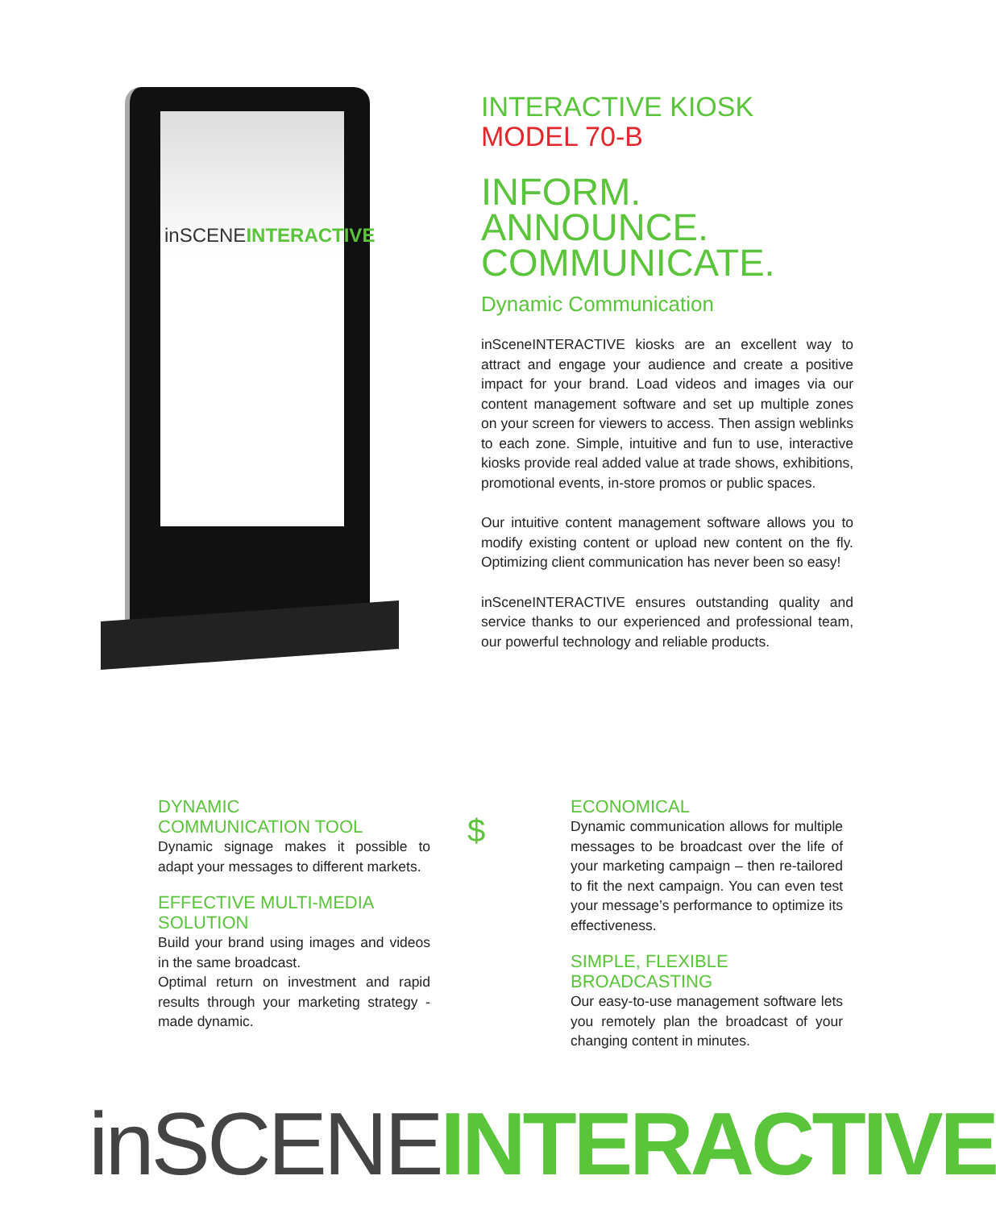inSCENEINTERACTIVE
INTERACTIVE KIOSK
MODEL 70-B
INFORM. ANNOUNCE. COMMUNICATE.
Dynamic Communication
inSceneINTERACTIVE kiosks are an excellent way to attract and engage your audience and create a positive impact for your brand. Load videos and images via our content management software and set up multiple zones on your screen for viewers to access. Then assign weblinks to each zone. Simple, intuitive and fun to use, interactive kiosks provide real added value at trade shows, exhibitions, promotional events, in-store promos or public spaces.
Our intuitive content management software allows you to modify existing content or upload new content on the fly. Optimizing client communication has never been so easy!
inSceneINTERACTIVE ensures outstanding quality and service thanks to our experienced and professional team, our powerful technology and reliable products.
DYNAMIC
COMMUNICATION TOOL
Dynamic signage makes it possible to adapt your messages to different markets.
EFFECTIVE MULTI-MEDIA
SOLUTION
Build your brand using images and videos in the same broadcast.
Optimal return on investment and rapid results through your marketing strategy - made dynamic.
$
ECONOMICAL
Dynamic communication allows for multiple messages to be broadcast over the life of your marketing campaign – then re-tailored to fit the next campaign. You can even test your message’s performance to optimize its effectiveness.
SIMPLE, FLEXIBLE
BROADCASTING
Our easy-to-use management software lets you remotely plan the broadcast of your changing content in minutes.
inSCENE INTERACTIVE